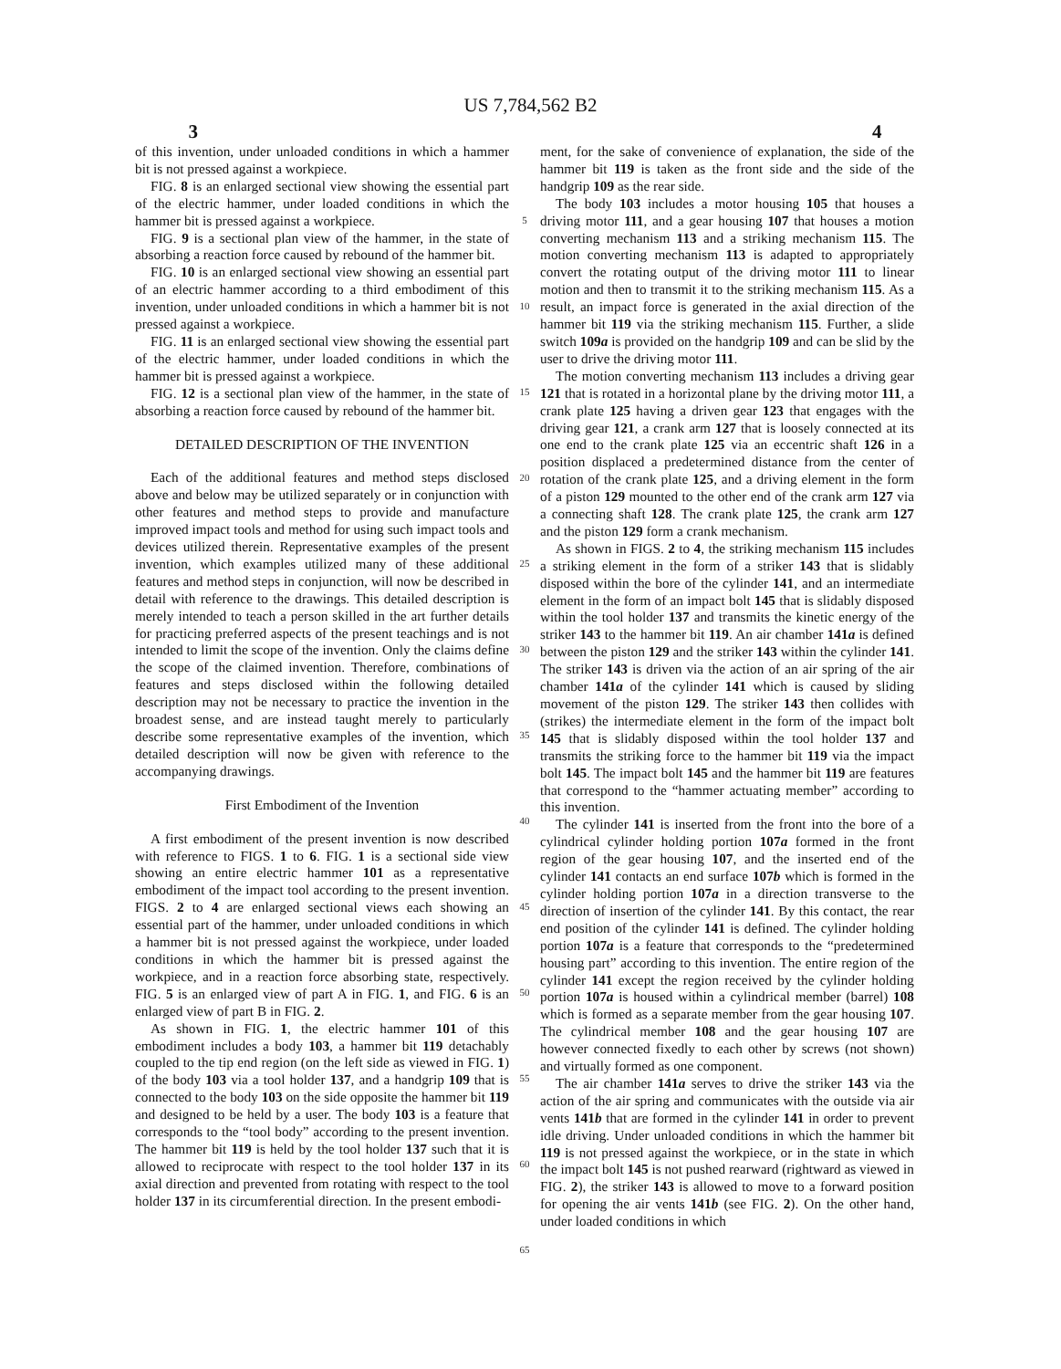US 7,784,562 B2
3 4
of this invention, under unloaded conditions in which a hammer bit is not pressed against a workpiece.
FIG. 8 is an enlarged sectional view showing the essential part of the electric hammer, under loaded conditions in which the hammer bit is pressed against a workpiece.
FIG. 9 is a sectional plan view of the hammer, in the state of absorbing a reaction force caused by rebound of the hammer bit.
FIG. 10 is an enlarged sectional view showing an essential part of an electric hammer according to a third embodiment of this invention, under unloaded conditions in which a hammer bit is not pressed against a workpiece.
FIG. 11 is an enlarged sectional view showing the essential part of the electric hammer, under loaded conditions in which the hammer bit is pressed against a workpiece.
FIG. 12 is a sectional plan view of the hammer, in the state of absorbing a reaction force caused by rebound of the hammer bit.
DETAILED DESCRIPTION OF THE INVENTION
Each of the additional features and method steps disclosed above and below may be utilized separately or in conjunction with other features and method steps to provide and manufacture improved impact tools and method for using such impact tools and devices utilized therein. Representative examples of the present invention, which examples utilized many of these additional features and method steps in conjunction, will now be described in detail with reference to the drawings. This detailed description is merely intended to teach a person skilled in the art further details for practicing preferred aspects of the present teachings and is not intended to limit the scope of the invention. Only the claims define the scope of the claimed invention. Therefore, combinations of features and steps disclosed within the following detailed description may not be necessary to practice the invention in the broadest sense, and are instead taught merely to particularly describe some representative examples of the invention, which detailed description will now be given with reference to the accompanying drawings.
First Embodiment of the Invention
A first embodiment of the present invention is now described with reference to FIGS. 1 to 6. FIG. 1 is a sectional side view showing an entire electric hammer 101 as a representative embodiment of the impact tool according to the present invention. FIGS. 2 to 4 are enlarged sectional views each showing an essential part of the hammer, under unloaded conditions in which a hammer bit is not pressed against the workpiece, under loaded conditions in which the hammer bit is pressed against the workpiece, and in a reaction force absorbing state, respectively. FIG. 5 is an enlarged view of part A in FIG. 1, and FIG. 6 is an enlarged view of part B in FIG. 2.
As shown in FIG. 1, the electric hammer 101 of this embodiment includes a body 103, a hammer bit 119 detachably coupled to the tip end region (on the left side as viewed in FIG. 1) of the body 103 via a tool holder 137, and a handgrip 109 that is connected to the body 103 on the side opposite the hammer bit 119 and designed to be held by a user. The body 103 is a feature that corresponds to the “tool body” according to the present invention. The hammer bit 119 is held by the tool holder 137 such that it is allowed to reciprocate with respect to the tool holder 137 in its axial direction and prevented from rotating with respect to the tool holder 137 in its circumferential direction. In the present embodi-
5
10
15
20
25
30
35
40
45
50
55
60
65
ment, for the sake of convenience of explanation, the side of the hammer bit 119 is taken as the front side and the side of the handgrip 109 as the rear side.
The body 103 includes a motor housing 105 that houses a driving motor 111, and a gear housing 107 that houses a motion converting mechanism 113 and a striking mechanism 115. The motion converting mechanism 113 is adapted to appropriately convert the rotating output of the driving motor 111 to linear motion and then to transmit it to the striking mechanism 115. As a result, an impact force is generated in the axial direction of the hammer bit 119 via the striking mechanism 115. Further, a slide switch 109a is provided on the handgrip 109 and can be slid by the user to drive the driving motor 111.
The motion converting mechanism 113 includes a driving gear 121 that is rotated in a horizontal plane by the driving motor 111, a crank plate 125 having a driven gear 123 that engages with the driving gear 121, a crank arm 127 that is loosely connected at its one end to the crank plate 125 via an eccentric shaft 126 in a position displaced a predetermined distance from the center of rotation of the crank plate 125, and a driving element in the form of a piston 129 mounted to the other end of the crank arm 127 via a connecting shaft 128. The crank plate 125, the crank arm 127 and the piston 129 form a crank mechanism.
As shown in FIGS. 2 to 4, the striking mechanism 115 includes a striking element in the form of a striker 143 that is slidably disposed within the bore of the cylinder 141, and an intermediate element in the form of an impact bolt 145 that is slidably disposed within the tool holder 137 and transmits the kinetic energy of the striker 143 to the hammer bit 119. An air chamber 141a is defined between the piston 129 and the striker 143 within the cylinder 141. The striker 143 is driven via the action of an air spring of the air chamber 141a of the cylinder 141 which is caused by sliding movement of the piston 129. The striker 143 then collides with (strikes) the intermediate element in the form of the impact bolt 145 that is slidably disposed within the tool holder 137 and transmits the striking force to the hammer bit 119 via the impact bolt 145. The impact bolt 145 and the hammer bit 119 are features that correspond to the “hammer actuating member” according to this invention.
The cylinder 141 is inserted from the front into the bore of a cylindrical cylinder holding portion 107a formed in the front region of the gear housing 107, and the inserted end of the cylinder 141 contacts an end surface 107b which is formed in the cylinder holding portion 107a in a direction transverse to the direction of insertion of the cylinder 141. By this contact, the rear end position of the cylinder 141 is defined. The cylinder holding portion 107a is a feature that corresponds to the “predetermined housing part” according to this invention. The entire region of the cylinder 141 except the region received by the cylinder holding portion 107a is housed within a cylindrical member (barrel) 108 which is formed as a separate member from the gear housing 107. The cylindrical member 108 and the gear housing 107 are however connected fixedly to each other by screws (not shown) and virtually formed as one component.
The air chamber 141a serves to drive the striker 143 via the action of the air spring and communicates with the outside via air vents 141b that are formed in the cylinder 141 in order to prevent idle driving. Under unloaded conditions in which the hammer bit 119 is not pressed against the workpiece, or in the state in which the impact bolt 145 is not pushed rearward (rightward as viewed in FIG. 2), the striker 143 is allowed to move to a forward position for opening the air vents 141b (see FIG. 2). On the other hand, under loaded conditions in which